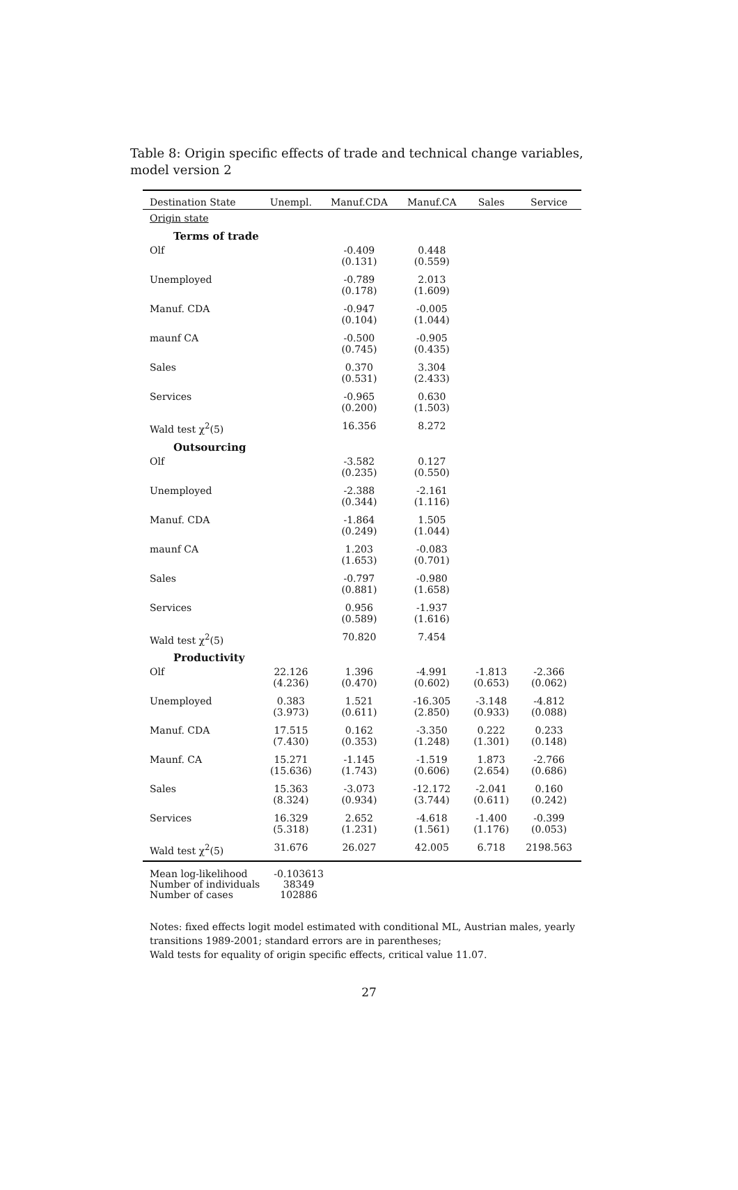Table 8: Origin specific effects of trade and technical change variables, model version 2
| Destination State | Unempl. | Manuf.CDA | Manuf.CA | Sales | Service |
| --- | --- | --- | --- | --- | --- |
| Origin state | | | | | |
| Terms of trade | | | | | |
| Olf | | -0.409 (0.131) | 0.448 (0.559) | | |
| Unemployed | | -0.789 (0.178) | 2.013 (1.609) | | |
| Manuf. CDA | | -0.947 (0.104) | -0.005 (1.044) | | |
| maunf CA | | -0.500 (0.745) | -0.905 (0.435) | | |
| Sales | | 0.370 (0.531) | 3.304 (2.433) | | |
| Services | | -0.965 (0.200) | 0.630 (1.503) | | |
| Wald test χ<sup>2</sup>(5) | | 16.356 | 8.272 | | |
| Outsourcing | | | | | |
| Olf | | -3.582 (0.235) | 0.127 (0.550) | | |
| Unemployed | | -2.388 (0.344) | -2.161 (1.116) | | |
| Manuf. CDA | | -1.864 (0.249) | 1.505 (1.044) | | |
| maunf CA | | 1.203 (1.653) | -0.083 (0.701) | | |
| Sales | | -0.797 (0.881) | -0.980 (1.658) | | |
| Services | | 0.956 (0.589) | -1.937 (1.616) | | |
| Wald test χ<sup>2</sup>(5) | | 70.820 | 7.454 | | |
| Productivity | | | | | |
| Olf | 22.126 (4.236) | 1.396 (0.470) | -4.991 (0.602) | -1.813 (0.653) | -2.366 (0.062) |
| Unemployed | 0.383 (3.973) | 1.521 (0.611) | -16.305 (2.850) | -3.148 (0.933) | -4.812 (0.088) |
| Manuf. CDA | 17.515 (7.430) | 0.162 (0.353) | -3.350 (1.248) | 0.222 (1.301) | 0.233 (0.148) |
| Maunf. CA | 15.271 (15.636) | -1.145 (1.743) | -1.519 (0.606) | 1.873 (2.654) | -2.766 (0.686) |
| Sales | 15.363 (8.324) | -3.073 (0.934) | -12.172 (3.744) | -2.041 (0.611) | 0.160 (0.242) |
| Services | 16.329 (5.318) | 2.652 (1.231) | -4.618 (1.561) | -1.400 (1.176) | -0.399 (0.053) |
| Wald test χ<sup>2</sup>(5) | 31.676 | 26.027 | 42.005 | 6.718 | 2198.563 |
Mean log-likelihood
Number of individuals
Number of cases
-0.103613
38349
102886
Notes: fixed effects logit model estimated with conditional ML, Austrian males, yearly transitions 1989-2001; standard errors are in parentheses;
Wald tests for equality of origin specific effects, critical value 11.07.
27